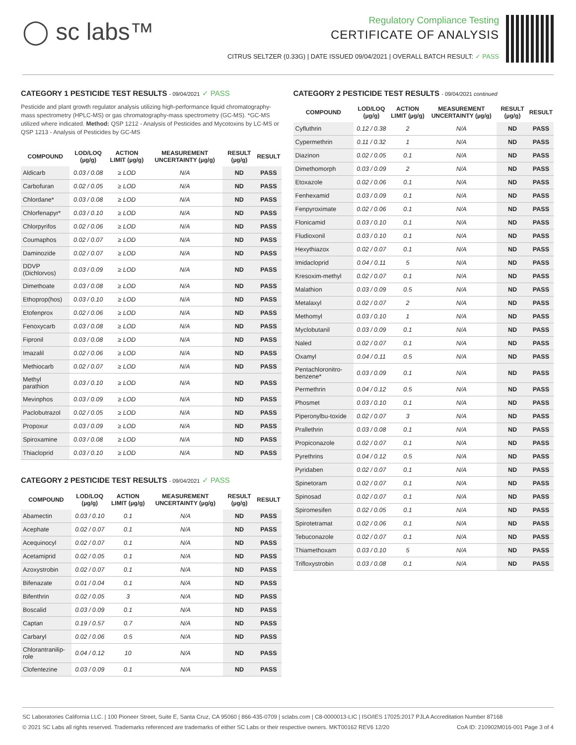◯ sc labs™
Regulatory Compliance Testing
CERTIFICATE OF ANALYSIS
CITRUS SELTZER (0.33G) | DATE ISSUED 09/04/2021 | OVERALL BATCH RESULT: ✓ PASS
CATEGORY 1 PESTICIDE TEST RESULTS - 09/04/2021 ✓ PASS
Pesticide and plant growth regulator analysis utilizing high-performance liquid chromatography-mass spectrometry (HPLC-MS) or gas chromatography-mass spectrometry (GC-MS). *GC-MS utilized where indicated. Method: QSP 1212 - Analysis of Pesticides and Mycotoxins by LC-MS or QSP 1213 - Analysis of Pesticides by GC-MS
| COMPOUND | LOD/LOQ (µg/g) | ACTION LIMIT (µg/g) | MEASUREMENT UNCERTAINTY (µg/g) | RESULT (µg/g) | RESULT |
| --- | --- | --- | --- | --- | --- |
| Aldicarb | 0.03 / 0.08 | ≥ LOD | N/A | ND | PASS |
| Carbofuran | 0.02 / 0.05 | ≥ LOD | N/A | ND | PASS |
| Chlordane* | 0.03 / 0.08 | ≥ LOD | N/A | ND | PASS |
| Chlorfenapyr* | 0.03 / 0.10 | ≥ LOD | N/A | ND | PASS |
| Chlorpyrifos | 0.02 / 0.06 | ≥ LOD | N/A | ND | PASS |
| Coumaphos | 0.02 / 0.07 | ≥ LOD | N/A | ND | PASS |
| Daminozide | 0.02 / 0.07 | ≥ LOD | N/A | ND | PASS |
| DDVP (Dichlorvos) | 0.03 / 0.09 | ≥ LOD | N/A | ND | PASS |
| Dimethoate | 0.03 / 0.08 | ≥ LOD | N/A | ND | PASS |
| Ethoprop(hos) | 0.03 / 0.10 | ≥ LOD | N/A | ND | PASS |
| Etofenprox | 0.02 / 0.06 | ≥ LOD | N/A | ND | PASS |
| Fenoxycarb | 0.03 / 0.08 | ≥ LOD | N/A | ND | PASS |
| Fipronil | 0.03 / 0.08 | ≥ LOD | N/A | ND | PASS |
| Imazalil | 0.02 / 0.06 | ≥ LOD | N/A | ND | PASS |
| Methiocarb | 0.02 / 0.07 | ≥ LOD | N/A | ND | PASS |
| Methyl parathion | 0.03 / 0.10 | ≥ LOD | N/A | ND | PASS |
| Mevinphos | 0.03 / 0.09 | ≥ LOD | N/A | ND | PASS |
| Paclobutrazol | 0.02 / 0.05 | ≥ LOD | N/A | ND | PASS |
| Propoxur | 0.03 / 0.09 | ≥ LOD | N/A | ND | PASS |
| Spiroxamine | 0.03 / 0.08 | ≥ LOD | N/A | ND | PASS |
| Thiacloprid | 0.03 / 0.10 | ≥ LOD | N/A | ND | PASS |
CATEGORY 2 PESTICIDE TEST RESULTS - 09/04/2021 ✓ PASS
| COMPOUND | LOD/LOQ (µg/g) | ACTION LIMIT (µg/g) | MEASUREMENT UNCERTAINTY (µg/g) | RESULT (µg/g) | RESULT |
| --- | --- | --- | --- | --- | --- |
| Abamectin | 0.03 / 0.10 | 0.1 | N/A | ND | PASS |
| Acephate | 0.02 / 0.07 | 0.1 | N/A | ND | PASS |
| Acequinocyl | 0.02 / 0.07 | 0.1 | N/A | ND | PASS |
| Acetamiprid | 0.02 / 0.05 | 0.1 | N/A | ND | PASS |
| Azoxystrobin | 0.02 / 0.07 | 0.1 | N/A | ND | PASS |
| Bifenazate | 0.01 / 0.04 | 0.1 | N/A | ND | PASS |
| Bifenthrin | 0.02 / 0.05 | 3 | N/A | ND | PASS |
| Boscalid | 0.03 / 0.09 | 0.1 | N/A | ND | PASS |
| Captan | 0.19 / 0.57 | 0.7 | N/A | ND | PASS |
| Carbaryl | 0.02 / 0.06 | 0.5 | N/A | ND | PASS |
| Chlorantranilip-role | 0.04 / 0.12 | 10 | N/A | ND | PASS |
| Clofentezine | 0.03 / 0.09 | 0.1 | N/A | ND | PASS |
CATEGORY 2 PESTICIDE TEST RESULTS - 09/04/2021 continued
| COMPOUND | LOD/LOQ (µg/g) | ACTION LIMIT (µg/g) | MEASUREMENT UNCERTAINTY (µg/g) | RESULT (µg/g) | RESULT |
| --- | --- | --- | --- | --- | --- |
| Cyfluthrin | 0.12 / 0.38 | 2 | N/A | ND | PASS |
| Cypermethrin | 0.11 / 0.32 | 1 | N/A | ND | PASS |
| Diazinon | 0.02 / 0.05 | 0.1 | N/A | ND | PASS |
| Dimethomorph | 0.03 / 0.09 | 2 | N/A | ND | PASS |
| Etoxazole | 0.02 / 0.06 | 0.1 | N/A | ND | PASS |
| Fenhexamid | 0.03 / 0.09 | 0.1 | N/A | ND | PASS |
| Fenpyroximate | 0.02 / 0.06 | 0.1 | N/A | ND | PASS |
| Flonicamid | 0.03 / 0.10 | 0.1 | N/A | ND | PASS |
| Fludioxonil | 0.03 / 0.10 | 0.1 | N/A | ND | PASS |
| Hexythiazox | 0.02 / 0.07 | 0.1 | N/A | ND | PASS |
| Imidacloprid | 0.04 / 0.11 | 5 | N/A | ND | PASS |
| Kresoxim-methyl | 0.02 / 0.07 | 0.1 | N/A | ND | PASS |
| Malathion | 0.03 / 0.09 | 0.5 | N/A | ND | PASS |
| Metalaxyl | 0.02 / 0.07 | 2 | N/A | ND | PASS |
| Methomyl | 0.03 / 0.10 | 1 | N/A | ND | PASS |
| Myclobutanil | 0.03 / 0.09 | 0.1 | N/A | ND | PASS |
| Naled | 0.02 / 0.07 | 0.1 | N/A | ND | PASS |
| Oxamyl | 0.04 / 0.11 | 0.5 | N/A | ND | PASS |
| Pentachloronitro-benzene* | 0.03 / 0.09 | 0.1 | N/A | ND | PASS |
| Permethrin | 0.04 / 0.12 | 0.5 | N/A | ND | PASS |
| Phosmet | 0.03 / 0.10 | 0.1 | N/A | ND | PASS |
| Piperonylbu-toxide | 0.02 / 0.07 | 3 | N/A | ND | PASS |
| Prallethrin | 0.03 / 0.08 | 0.1 | N/A | ND | PASS |
| Propiconazole | 0.02 / 0.07 | 0.1 | N/A | ND | PASS |
| Pyrethrins | 0.04 / 0.12 | 0.5 | N/A | ND | PASS |
| Pyridaben | 0.02 / 0.07 | 0.1 | N/A | ND | PASS |
| Spinetoram | 0.02 / 0.07 | 0.1 | N/A | ND | PASS |
| Spinosad | 0.02 / 0.07 | 0.1 | N/A | ND | PASS |
| Spiromesifen | 0.02 / 0.05 | 0.1 | N/A | ND | PASS |
| Spirotetramat | 0.02 / 0.06 | 0.1 | N/A | ND | PASS |
| Tebuconazole | 0.02 / 0.07 | 0.1 | N/A | ND | PASS |
| Thiamethoxam | 0.03 / 0.10 | 5 | N/A | ND | PASS |
| Trifloxystrobin | 0.03 / 0.08 | 0.1 | N/A | ND | PASS |
SC Laboratories California LLC. | 100 Pioneer Street, Suite E, Santa Cruz, CA 95060 | 866-435-0709 | sclabs.com | C8-0000013-LIC | ISO/IES 17025:2017 PJLA Accreditation Number 87168
© 2021 SC Labs all rights reserved. Trademarks referenced are trademarks of either SC Labs or their respective owners. MKT00162 REV6 12/20 CoA ID: 210902M016-001 Page 3 of 4